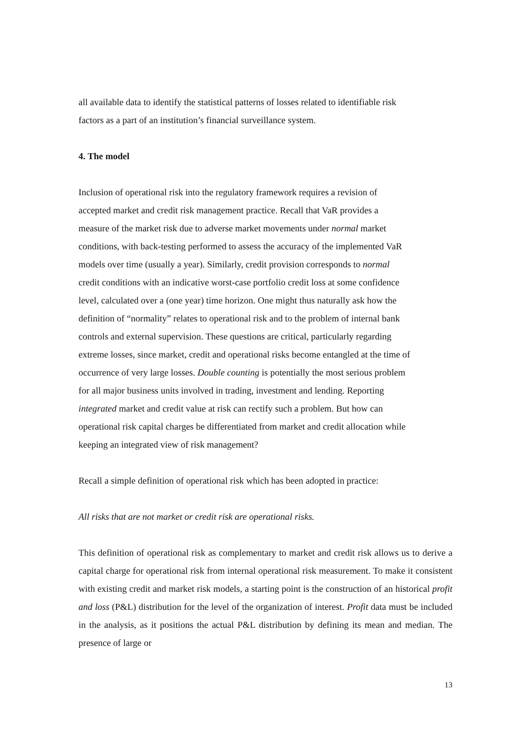all available data to identify the statistical patterns of losses related to identifiable risk
factors as a part of an institution’s financial surveillance system.
4. The model
Inclusion of operational risk into the regulatory framework requires a revision of
accepted market and credit risk management practice. Recall that VaR provides a
measure of the market risk due to adverse market movements under normal market
conditions, with back-testing performed to assess the accuracy of the implemented VaR
models over time (usually a year). Similarly, credit provision corresponds to normal
credit conditions with an indicative worst-case portfolio credit loss at some confidence
level, calculated over a (one year) time horizon. One might thus naturally ask how the
definition of “normality” relates to operational risk and to the problem of internal bank
controls and external supervision. These questions are critical, particularly regarding
extreme losses, since market, credit and operational risks become entangled at the time of
occurrence of very large losses. Double counting is potentially the most serious problem
for all major business units involved in trading, investment and lending. Reporting
integrated market and credit value at risk can rectify such a problem. But how can
operational risk capital charges be differentiated from market and credit allocation while
keeping an integrated view of risk management?
Recall a simple definition of operational risk which has been adopted in practice:
All risks that are not market or credit risk are operational risks.
This definition of operational risk as complementary to market and credit risk allows us to derive a capital charge for operational risk from internal operational risk measurement. To make it consistent with existing credit and market risk models, a starting point is the construction of an historical profit and loss (P&L) distribution for the level of the organization of interest. Profit data must be included in the analysis, as it positions the actual P&L distribution by defining its mean and median. The presence of large or
13